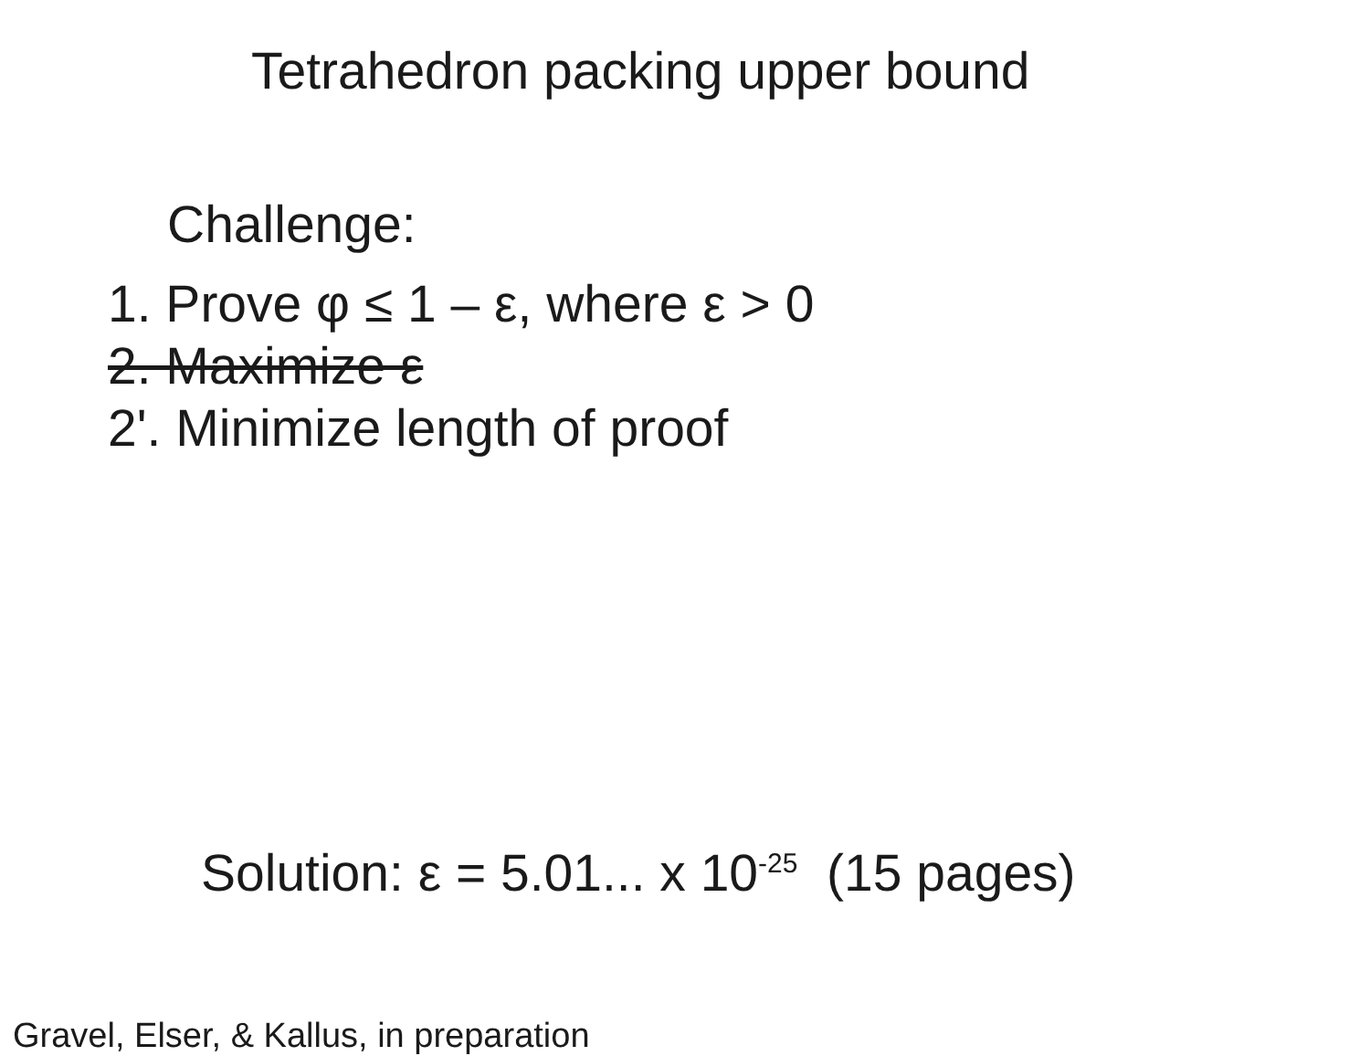Tetrahedron packing upper bound
Challenge:
1. Prove φ ≤ 1 – ε, where ε > 0
2. Maximize ε
2'. Minimize length of proof
Solution: ε = 5.01... x 10<sup>-25</sup> (15 pages)
Gravel, Elser, & Kallus, in preparation